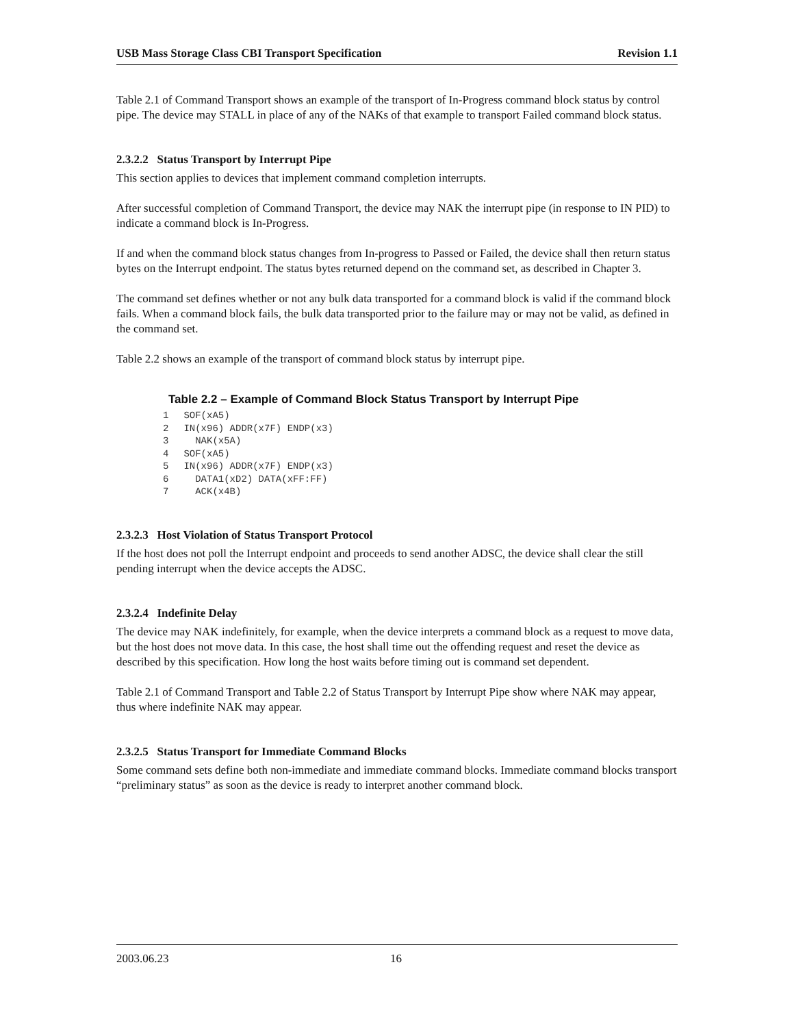USB Mass Storage Class CBI Transport Specification Revision 1.1
Table 2.1 of Command Transport shows an example of the transport of In-Progress command block status by control pipe. The device may STALL in place of any of the NAKs of that example to transport Failed command block status.
2.3.2.2 Status Transport by Interrupt Pipe
This section applies to devices that implement command completion interrupts.
After successful completion of Command Transport, the device may NAK the interrupt pipe (in response to IN PID) to indicate a command block is In-Progress.
If and when the command block status changes from In-progress to Passed or Failed, the device shall then return status bytes on the Interrupt endpoint. The status bytes returned depend on the command set, as described in Chapter 3.
The command set defines whether or not any bulk data transported for a command block is valid if the command block fails. When a command block fails, the bulk data transported prior to the failure may or may not be valid, as defined in the command set.
Table 2.2 shows an example of the transport of command block status by interrupt pipe.
Table 2.2 – Example of Command Block Status Transport by Interrupt Pipe
| 1 | SOF(xA5) |
| 2 | IN(x96) ADDR(x7F) ENDP(x3) |
| 3 | NAK(x5A) |
| 4 | SOF(xA5) |
| 5 | IN(x96) ADDR(x7F) ENDP(x3) |
| 6 | DATA1(xD2) DATA(xFF:FF) |
| 7 | ACK(x4B) |
2.3.2.3 Host Violation of Status Transport Protocol
If the host does not poll the Interrupt endpoint and proceeds to send another ADSC, the device shall clear the still pending interrupt when the device accepts the ADSC.
2.3.2.4 Indefinite Delay
The device may NAK indefinitely, for example, when the device interprets a command block as a request to move data, but the host does not move data. In this case, the host shall time out the offending request and reset the device as described by this specification. How long the host waits before timing out is command set dependent.
Table 2.1 of Command Transport and Table 2.2 of Status Transport by Interrupt Pipe show where NAK may appear, thus where indefinite NAK may appear.
2.3.2.5 Status Transport for Immediate Command Blocks
Some command sets define both non-immediate and immediate command blocks. Immediate command blocks transport “preliminary status” as soon as the device is ready to interpret another command block.
2003.06.23 16